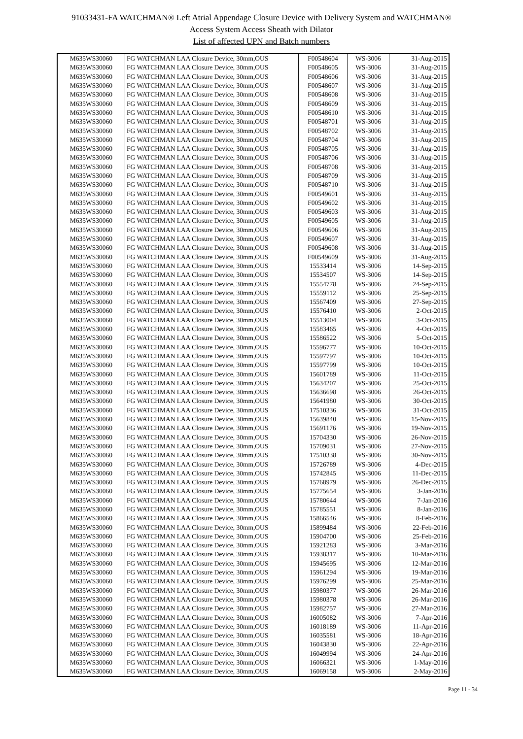91033431-FA WATCHMAN® Left Atrial Appendage Closure Device with Delivery System and WATCHMAN®
Access System Access Sheath with Dilator
List of affected UPN and Batch numbers
| M635WS30060 | FG WATCHMAN LAA Closure Device, 30mm,OUS | F00548604 | WS-3006 | 31-Aug-2015 |
| M635WS30060 | FG WATCHMAN LAA Closure Device, 30mm,OUS | F00548605 | WS-3006 | 31-Aug-2015 |
| M635WS30060 | FG WATCHMAN LAA Closure Device, 30mm,OUS | F00548606 | WS-3006 | 31-Aug-2015 |
| M635WS30060 | FG WATCHMAN LAA Closure Device, 30mm,OUS | F00548607 | WS-3006 | 31-Aug-2015 |
| M635WS30060 | FG WATCHMAN LAA Closure Device, 30mm,OUS | F00548608 | WS-3006 | 31-Aug-2015 |
| M635WS30060 | FG WATCHMAN LAA Closure Device, 30mm,OUS | F00548609 | WS-3006 | 31-Aug-2015 |
| M635WS30060 | FG WATCHMAN LAA Closure Device, 30mm,OUS | F00548610 | WS-3006 | 31-Aug-2015 |
| M635WS30060 | FG WATCHMAN LAA Closure Device, 30mm,OUS | F00548701 | WS-3006 | 31-Aug-2015 |
| M635WS30060 | FG WATCHMAN LAA Closure Device, 30mm,OUS | F00548702 | WS-3006 | 31-Aug-2015 |
| M635WS30060 | FG WATCHMAN LAA Closure Device, 30mm,OUS | F00548704 | WS-3006 | 31-Aug-2015 |
| M635WS30060 | FG WATCHMAN LAA Closure Device, 30mm,OUS | F00548705 | WS-3006 | 31-Aug-2015 |
| M635WS30060 | FG WATCHMAN LAA Closure Device, 30mm,OUS | F00548706 | WS-3006 | 31-Aug-2015 |
| M635WS30060 | FG WATCHMAN LAA Closure Device, 30mm,OUS | F00548708 | WS-3006 | 31-Aug-2015 |
| M635WS30060 | FG WATCHMAN LAA Closure Device, 30mm,OUS | F00548709 | WS-3006 | 31-Aug-2015 |
| M635WS30060 | FG WATCHMAN LAA Closure Device, 30mm,OUS | F00548710 | WS-3006 | 31-Aug-2015 |
| M635WS30060 | FG WATCHMAN LAA Closure Device, 30mm,OUS | F00549601 | WS-3006 | 31-Aug-2015 |
| M635WS30060 | FG WATCHMAN LAA Closure Device, 30mm,OUS | F00549602 | WS-3006 | 31-Aug-2015 |
| M635WS30060 | FG WATCHMAN LAA Closure Device, 30mm,OUS | F00549603 | WS-3006 | 31-Aug-2015 |
| M635WS30060 | FG WATCHMAN LAA Closure Device, 30mm,OUS | F00549605 | WS-3006 | 31-Aug-2015 |
| M635WS30060 | FG WATCHMAN LAA Closure Device, 30mm,OUS | F00549606 | WS-3006 | 31-Aug-2015 |
| M635WS30060 | FG WATCHMAN LAA Closure Device, 30mm,OUS | F00549607 | WS-3006 | 31-Aug-2015 |
| M635WS30060 | FG WATCHMAN LAA Closure Device, 30mm,OUS | F00549608 | WS-3006 | 31-Aug-2015 |
| M635WS30060 | FG WATCHMAN LAA Closure Device, 30mm,OUS | F00549609 | WS-3006 | 31-Aug-2015 |
| M635WS30060 | FG WATCHMAN LAA Closure Device, 30mm,OUS | 15533414 | WS-3006 | 14-Sep-2015 |
| M635WS30060 | FG WATCHMAN LAA Closure Device, 30mm,OUS | 15534507 | WS-3006 | 14-Sep-2015 |
| M635WS30060 | FG WATCHMAN LAA Closure Device, 30mm,OUS | 15554778 | WS-3006 | 24-Sep-2015 |
| M635WS30060 | FG WATCHMAN LAA Closure Device, 30mm,OUS | 15559112 | WS-3006 | 25-Sep-2015 |
| M635WS30060 | FG WATCHMAN LAA Closure Device, 30mm,OUS | 15567409 | WS-3006 | 27-Sep-2015 |
| M635WS30060 | FG WATCHMAN LAA Closure Device, 30mm,OUS | 15576410 | WS-3006 | 2-Oct-2015 |
| M635WS30060 | FG WATCHMAN LAA Closure Device, 30mm,OUS | 15513004 | WS-3006 | 3-Oct-2015 |
| M635WS30060 | FG WATCHMAN LAA Closure Device, 30mm,OUS | 15583465 | WS-3006 | 4-Oct-2015 |
| M635WS30060 | FG WATCHMAN LAA Closure Device, 30mm,OUS | 15586522 | WS-3006 | 5-Oct-2015 |
| M635WS30060 | FG WATCHMAN LAA Closure Device, 30mm,OUS | 15596777 | WS-3006 | 10-Oct-2015 |
| M635WS30060 | FG WATCHMAN LAA Closure Device, 30mm,OUS | 15597797 | WS-3006 | 10-Oct-2015 |
| M635WS30060 | FG WATCHMAN LAA Closure Device, 30mm,OUS | 15597799 | WS-3006 | 10-Oct-2015 |
| M635WS30060 | FG WATCHMAN LAA Closure Device, 30mm,OUS | 15601789 | WS-3006 | 11-Oct-2015 |
| M635WS30060 | FG WATCHMAN LAA Closure Device, 30mm,OUS | 15634207 | WS-3006 | 25-Oct-2015 |
| M635WS30060 | FG WATCHMAN LAA Closure Device, 30mm,OUS | 15636698 | WS-3006 | 26-Oct-2015 |
| M635WS30060 | FG WATCHMAN LAA Closure Device, 30mm,OUS | 15641980 | WS-3006 | 30-Oct-2015 |
| M635WS30060 | FG WATCHMAN LAA Closure Device, 30mm,OUS | 17510336 | WS-3006 | 31-Oct-2015 |
| M635WS30060 | FG WATCHMAN LAA Closure Device, 30mm,OUS | 15639840 | WS-3006 | 15-Nov-2015 |
| M635WS30060 | FG WATCHMAN LAA Closure Device, 30mm,OUS | 15691176 | WS-3006 | 19-Nov-2015 |
| M635WS30060 | FG WATCHMAN LAA Closure Device, 30mm,OUS | 15704330 | WS-3006 | 26-Nov-2015 |
| M635WS30060 | FG WATCHMAN LAA Closure Device, 30mm,OUS | 15709031 | WS-3006 | 27-Nov-2015 |
| M635WS30060 | FG WATCHMAN LAA Closure Device, 30mm,OUS | 17510338 | WS-3006 | 30-Nov-2015 |
| M635WS30060 | FG WATCHMAN LAA Closure Device, 30mm,OUS | 15726789 | WS-3006 | 4-Dec-2015 |
| M635WS30060 | FG WATCHMAN LAA Closure Device, 30mm,OUS | 15742845 | WS-3006 | 11-Dec-2015 |
| M635WS30060 | FG WATCHMAN LAA Closure Device, 30mm,OUS | 15768979 | WS-3006 | 26-Dec-2015 |
| M635WS30060 | FG WATCHMAN LAA Closure Device, 30mm,OUS | 15775654 | WS-3006 | 3-Jan-2016 |
| M635WS30060 | FG WATCHMAN LAA Closure Device, 30mm,OUS | 15780644 | WS-3006 | 7-Jan-2016 |
| M635WS30060 | FG WATCHMAN LAA Closure Device, 30mm,OUS | 15785551 | WS-3006 | 8-Jan-2016 |
| M635WS30060 | FG WATCHMAN LAA Closure Device, 30mm,OUS | 15866546 | WS-3006 | 8-Feb-2016 |
| M635WS30060 | FG WATCHMAN LAA Closure Device, 30mm,OUS | 15899484 | WS-3006 | 22-Feb-2016 |
| M635WS30060 | FG WATCHMAN LAA Closure Device, 30mm,OUS | 15904700 | WS-3006 | 25-Feb-2016 |
| M635WS30060 | FG WATCHMAN LAA Closure Device, 30mm,OUS | 15921283 | WS-3006 | 3-Mar-2016 |
| M635WS30060 | FG WATCHMAN LAA Closure Device, 30mm,OUS | 15938317 | WS-3006 | 10-Mar-2016 |
| M635WS30060 | FG WATCHMAN LAA Closure Device, 30mm,OUS | 15945695 | WS-3006 | 12-Mar-2016 |
| M635WS30060 | FG WATCHMAN LAA Closure Device, 30mm,OUS | 15961294 | WS-3006 | 19-Mar-2016 |
| M635WS30060 | FG WATCHMAN LAA Closure Device, 30mm,OUS | 15976299 | WS-3006 | 25-Mar-2016 |
| M635WS30060 | FG WATCHMAN LAA Closure Device, 30mm,OUS | 15980377 | WS-3006 | 26-Mar-2016 |
| M635WS30060 | FG WATCHMAN LAA Closure Device, 30mm,OUS | 15980378 | WS-3006 | 26-Mar-2016 |
| M635WS30060 | FG WATCHMAN LAA Closure Device, 30mm,OUS | 15982757 | WS-3006 | 27-Mar-2016 |
| M635WS30060 | FG WATCHMAN LAA Closure Device, 30mm,OUS | 16005082 | WS-3006 | 7-Apr-2016 |
| M635WS30060 | FG WATCHMAN LAA Closure Device, 30mm,OUS | 16018189 | WS-3006 | 11-Apr-2016 |
| M635WS30060 | FG WATCHMAN LAA Closure Device, 30mm,OUS | 16035581 | WS-3006 | 18-Apr-2016 |
| M635WS30060 | FG WATCHMAN LAA Closure Device, 30mm,OUS | 16043830 | WS-3006 | 22-Apr-2016 |
| M635WS30060 | FG WATCHMAN LAA Closure Device, 30mm,OUS | 16049994 | WS-3006 | 24-Apr-2016 |
| M635WS30060 | FG WATCHMAN LAA Closure Device, 30mm,OUS | 16066321 | WS-3006 | 1-May-2016 |
| M635WS30060 | FG WATCHMAN LAA Closure Device, 30mm,OUS | 16069158 | WS-3006 | 2-May-2016 |
Page 11 - 34